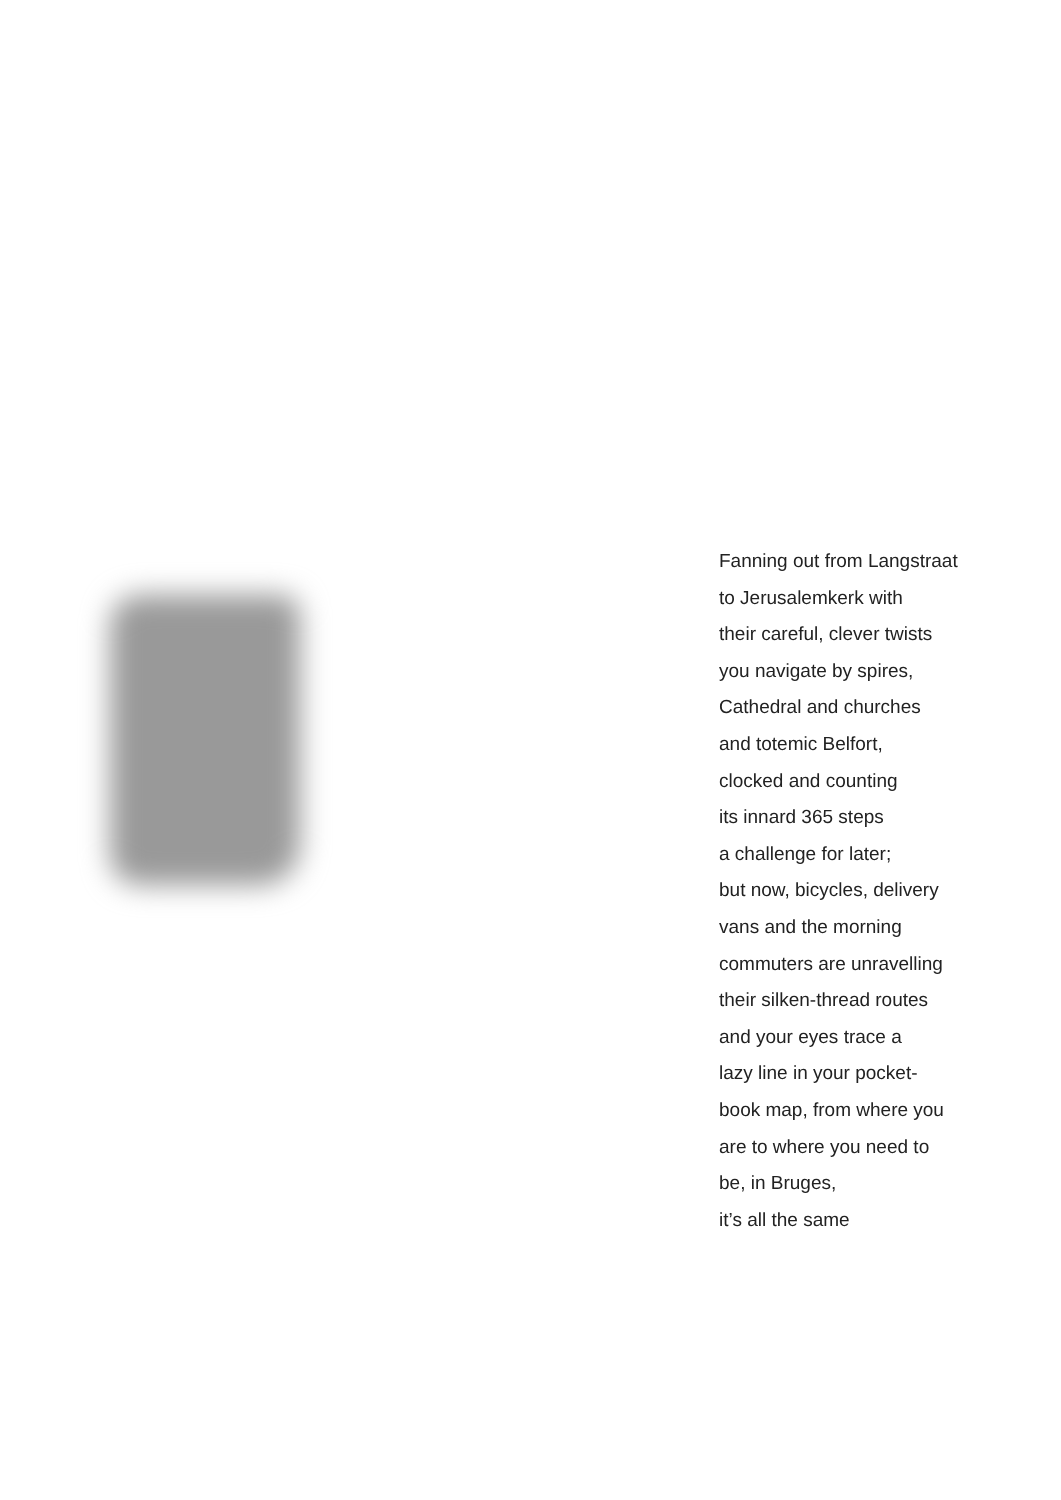Fanning out from Langstraat
to Jerusalemkerk with
their careful, clever twists
you navigate by spires,
Cathedral and churches
and totemic Belfort,
clocked and counting
its innard 365 steps
a challenge for later;
but now, bicycles, delivery
vans and the morning
commuters are unravelling
their silken-thread routes
and your eyes trace a
lazy line in your pocket-
book map, from where you
are to where you need to
be, in Bruges,
it’s all the same